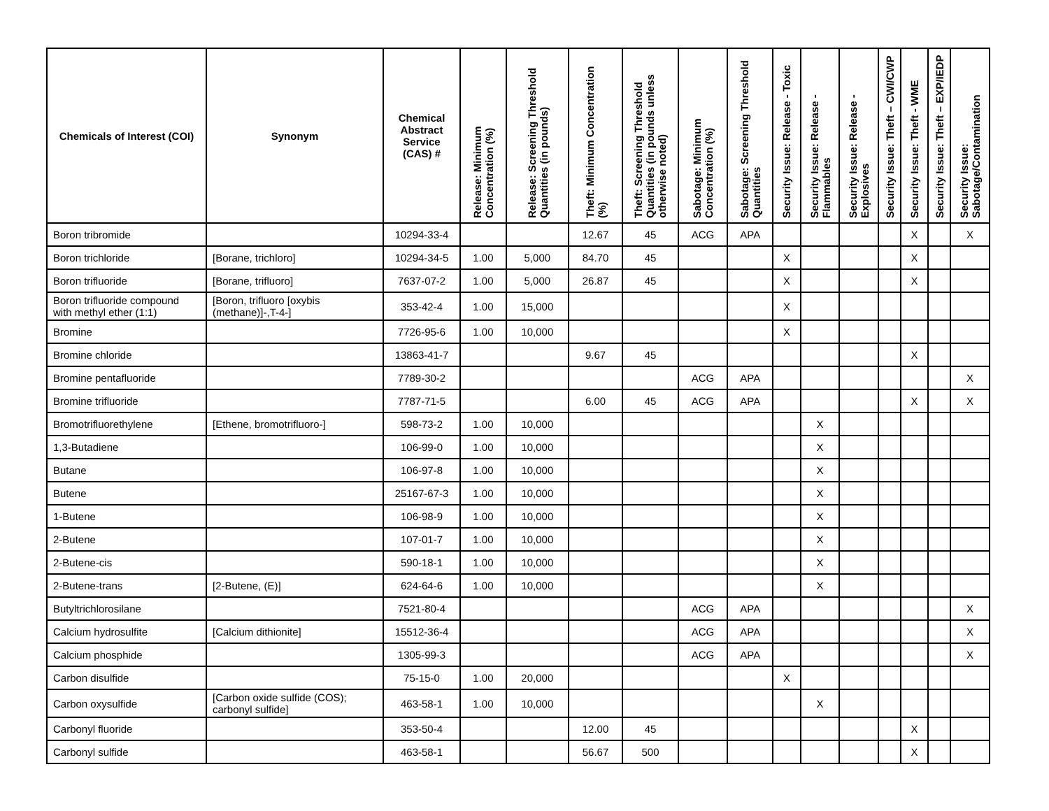| Chemicals of Interest (COI) | Synonym | Chemical Abstract Service (CAS) # | Release: Minimum Concentration (%) | Release: Screening Threshold Quantities (in pounds) | Theft: Minimum Concentration (%) | Theft: Screening Threshold Quantities (in pounds unless otherwise noted) | Sabotage: Minimum Concentration (%) | Sabotage: Screening Threshold Quantities | Security Issue: Release - Toxic | Security Issue: Release - Flammables | Security Issue: Release - Explosives | Security Issue: Theft – CWI/CWP | Security Issue: Theft - WME | Security Issue: Theft – EXP/IEDP | Security Issue: Sabotage/Contamination |
| --- | --- | --- | --- | --- | --- | --- | --- | --- | --- | --- | --- | --- | --- | --- | --- |
| Boron tribromide | | 10294-33-4 | | | 12.67 | 45 | ACG | APA | | | | | X | | X |
| Boron trichloride | [Borane, trichloro] | 10294-34-5 | 1.00 | 5,000 | 84.70 | 45 | | | X | | | | X | | |
| Boron trifluoride | [Borane, trifluoro] | 7637-07-2 | 1.00 | 5,000 | 26.87 | 45 | | | X | | | | X | | |
| Boron trifluoride compound with methyl ether (1:1) | [Boron, trifluoro [oxybis (methane)]-,T-4-] | 353-42-4 | 1.00 | 15,000 | | | | | X | | | | | | |
| Bromine | | 7726-95-6 | 1.00 | 10,000 | | | | | X | | | | | | |
| Bromine chloride | | 13863-41-7 | | | 9.67 | 45 | | | | | | | X | | |
| Bromine pentafluoride | | 7789-30-2 | | | | | ACG | APA | | | | | | | X |
| Bromine trifluoride | | 7787-71-5 | | | 6.00 | 45 | ACG | APA | | | | | X | | X |
| Bromotrifluorethylene | [Ethene, bromotrifluoro-] | 598-73-2 | 1.00 | 10,000 | | | | | | X | | | | | |
| 1,3-Butadiene | | 106-99-0 | 1.00 | 10,000 | | | | | | X | | | | | |
| Butane | | 106-97-8 | 1.00 | 10,000 | | | | | | X | | | | | |
| Butene | | 25167-67-3 | 1.00 | 10,000 | | | | | | X | | | | | |
| 1-Butene | | 106-98-9 | 1.00 | 10,000 | | | | | | X | | | | | |
| 2-Butene | | 107-01-7 | 1.00 | 10,000 | | | | | | X | | | | | |
| 2-Butene-cis | | 590-18-1 | 1.00 | 10,000 | | | | | | X | | | | | |
| 2-Butene-trans | [2-Butene, (E)] | 624-64-6 | 1.00 | 10,000 | | | | | | X | | | | | |
| Butyltrichlorosilane | | 7521-80-4 | | | | | ACG | APA | | | | | | | X |
| Calcium hydrosulfite | [Calcium dithionite] | 15512-36-4 | | | | | ACG | APA | | | | | | | X |
| Calcium phosphide | | 1305-99-3 | | | | | ACG | APA | | | | | | | X |
| Carbon disulfide | | 75-15-0 | 1.00 | 20,000 | | | | | X | | | | | | |
| Carbon oxysulfide | [Carbon oxide sulfide (COS); carbonyl sulfide] | 463-58-1 | 1.00 | 10,000 | | | | | | X | | | | | |
| Carbonyl fluoride | | 353-50-4 | | | 12.00 | 45 | | | | | | | X | | |
| Carbonyl sulfide | | 463-58-1 | | | 56.67 | 500 | | | | | | | X | | |